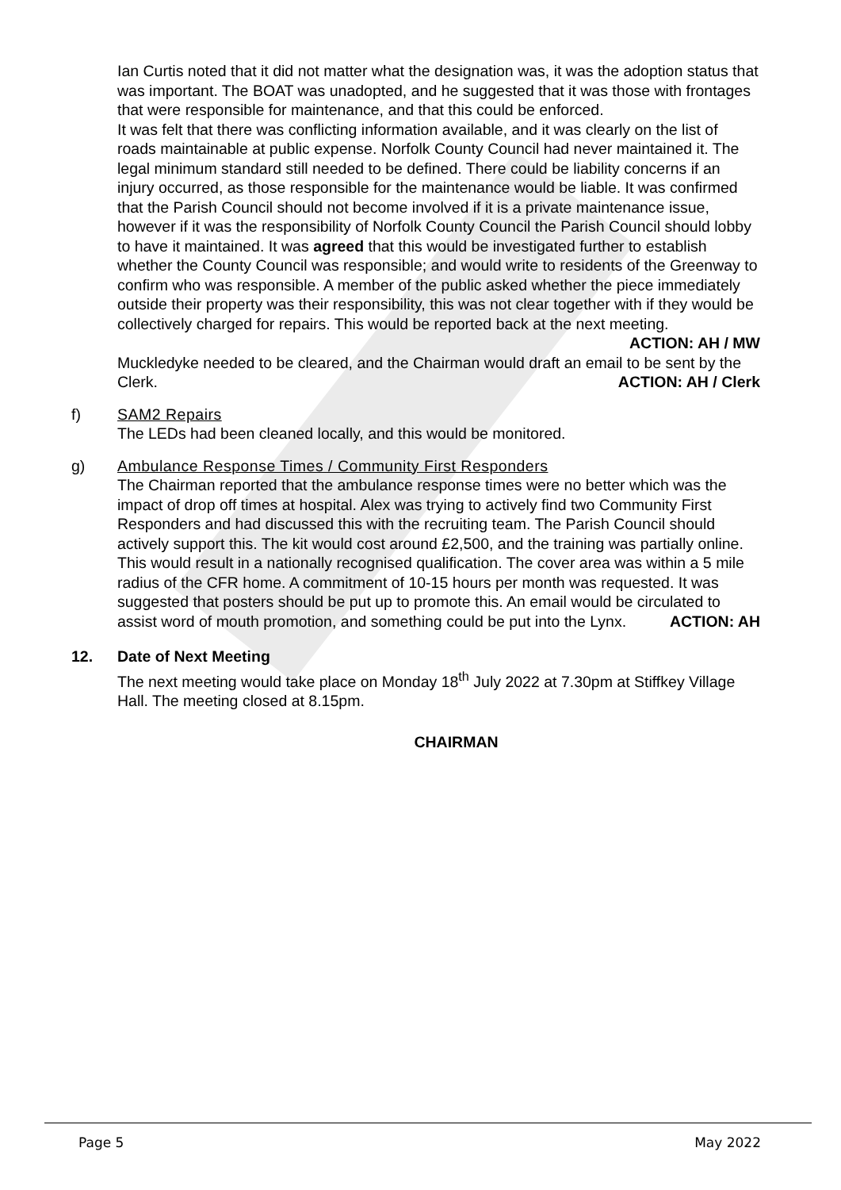Ian Curtis noted that it did not matter what the designation was, it was the adoption status that was important. The BOAT was unadopted, and he suggested that it was those with frontages that were responsible for maintenance, and that this could be enforced.
It was felt that there was conflicting information available, and it was clearly on the list of roads maintainable at public expense. Norfolk County Council had never maintained it. The legal minimum standard still needed to be defined. There could be liability concerns if an injury occurred, as those responsible for the maintenance would be liable. It was confirmed that the Parish Council should not become involved if it is a private maintenance issue, however if it was the responsibility of Norfolk County Council the Parish Council should lobby to have it maintained. It was agreed that this would be investigated further to establish whether the County Council was responsible; and would write to residents of the Greenway to confirm who was responsible. A member of the public asked whether the piece immediately outside their property was their responsibility, this was not clear together with if they would be collectively charged for repairs. This would be reported back at the next meeting.
ACTION: AH / MW
Muckledyke needed to be cleared, and the Chairman would draft an email to be sent by the Clerk. ACTION: AH / Clerk
f) SAM2 Repairs
The LEDs had been cleaned locally, and this would be monitored.
g) Ambulance Response Times / Community First Responders
The Chairman reported that the ambulance response times were no better which was the impact of drop off times at hospital. Alex was trying to actively find two Community First Responders and had discussed this with the recruiting team. The Parish Council should actively support this. The kit would cost around £2,500, and the training was partially online. This would result in a nationally recognised qualification. The cover area was within a 5 mile radius of the CFR home. A commitment of 10-15 hours per month was requested. It was suggested that posters should be put up to promote this. An email would be circulated to assist word of mouth promotion, and something could be put into the Lynx. ACTION: AH
12. Date of Next Meeting
The next meeting would take place on Monday 18<sup>th</sup> July 2022 at 7.30pm at Stiffkey Village Hall. The meeting closed at 8.15pm.
CHAIRMAN
Page 5 May 2022